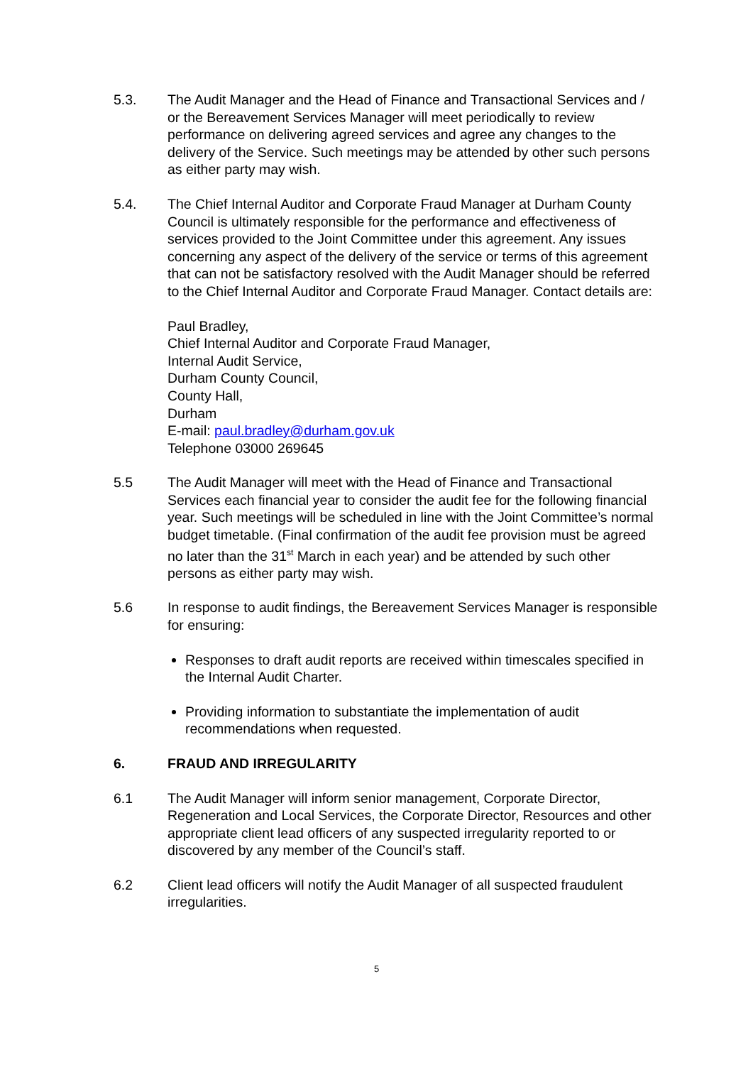5.3. The Audit Manager and the Head of Finance and Transactional Services and / or the Bereavement Services Manager will meet periodically to review performance on delivering agreed services and agree any changes to the delivery of the Service. Such meetings may be attended by other such persons as either party may wish.
5.4. The Chief Internal Auditor and Corporate Fraud Manager at Durham County Council is ultimately responsible for the performance and effectiveness of services provided to the Joint Committee under this agreement. Any issues concerning any aspect of the delivery of the service or terms of this agreement that can not be satisfactory resolved with the Audit Manager should be referred to the Chief Internal Auditor and Corporate Fraud Manager. Contact details are:
Paul Bradley,
Chief Internal Auditor and Corporate Fraud Manager,
Internal Audit Service,
Durham County Council,
County Hall,
Durham
E-mail: paul.bradley@durham.gov.uk
Telephone 03000 269645
5.5 The Audit Manager will meet with the Head of Finance and Transactional Services each financial year to consider the audit fee for the following financial year. Such meetings will be scheduled in line with the Joint Committee’s normal budget timetable. (Final confirmation of the audit fee provision must be agreed no later than the 31<sup>st</sup> March in each year) and be attended by such other persons as either party may wish.
5.6 In response to audit findings, the Bereavement Services Manager is responsible for ensuring:
Responses to draft audit reports are received within timescales specified in the Internal Audit Charter.
Providing information to substantiate the implementation of audit recommendations when requested.
6. FRAUD AND IRREGULARITY
6.1 The Audit Manager will inform senior management, Corporate Director, Regeneration and Local Services, the Corporate Director, Resources and other appropriate client lead officers of any suspected irregularity reported to or discovered by any member of the Council’s staff.
6.2 Client lead officers will notify the Audit Manager of all suspected fraudulent irregularities.
5